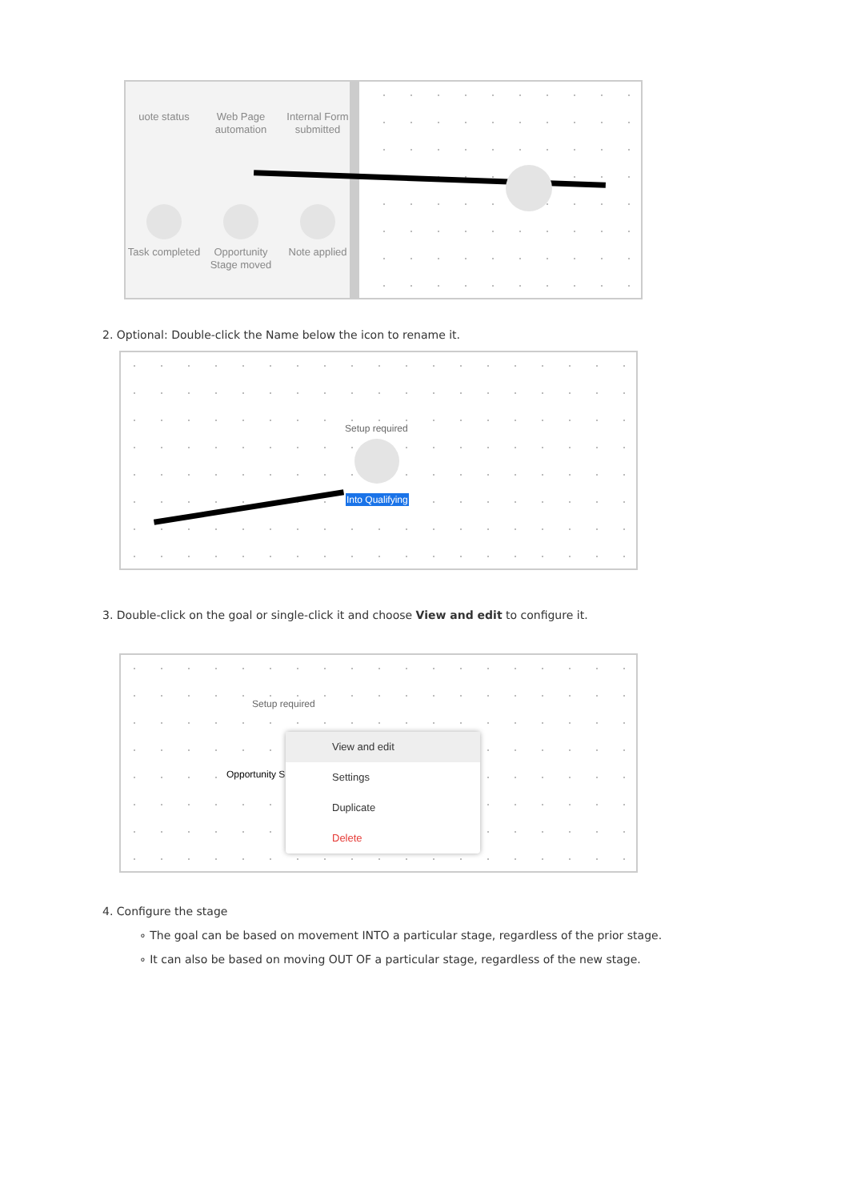uote status
Web Page automation
Internal Form submitted
Task completed
Opportunity Stage moved
Note applied
2. Optional: Double-click the Name below the icon to rename it.
Setup required
Into Qualifying
3. Double-click on the goal or single-click it and choose View and edit to configure it.
Setup required
Opportunity S
View and edit
Settings
Duplicate
Delete
4. Configure the stage
∘ The goal can be based on movement INTO a particular stage, regardless of the prior stage.
∘ It can also be based on moving OUT OF a particular stage, regardless of the new stage.